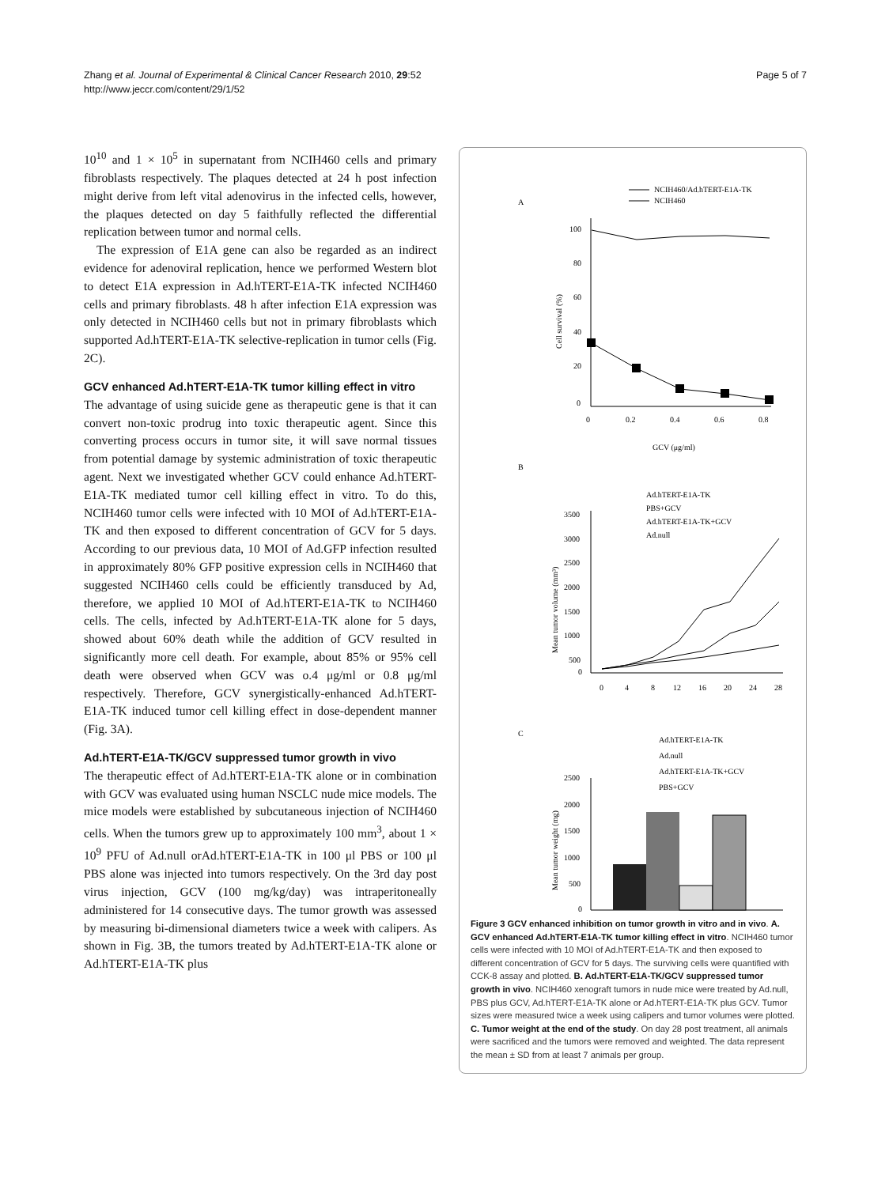Zhang et al. Journal of Experimental & Clinical Cancer Research 2010, 29:52
http://www.jeccr.com/content/29/1/52
Page 5 of 7
10<sup>10</sup> and 1 × 10<sup>5</sup> in supernatant from NCIH460 cells and primary fibroblasts respectively. The plaques detected at 24 h post infection might derive from left vital adenovirus in the infected cells, however, the plaques detected on day 5 faithfully reflected the differential replication between tumor and normal cells.
The expression of E1A gene can also be regarded as an indirect evidence for adenoviral replication, hence we performed Western blot to detect E1A expression in Ad.hTERT-E1A-TK infected NCIH460 cells and primary fibroblasts. 48 h after infection E1A expression was only detected in NCIH460 cells but not in primary fibroblasts which supported Ad.hTERT-E1A-TK selective-replication in tumor cells (Fig. 2C).
GCV enhanced Ad.hTERT-E1A-TK tumor killing effect in vitro
The advantage of using suicide gene as therapeutic gene is that it can convert non-toxic prodrug into toxic therapeutic agent. Since this converting process occurs in tumor site, it will save normal tissues from potential damage by systemic administration of toxic therapeutic agent. Next we investigated whether GCV could enhance Ad.hTERT-E1A-TK mediated tumor cell killing effect in vitro. To do this, NCIH460 tumor cells were infected with 10 MOI of Ad.hTERT-E1A-TK and then exposed to different concentration of GCV for 5 days. According to our previous data, 10 MOI of Ad.GFP infection resulted in approximately 80% GFP positive expression cells in NCIH460 that suggested NCIH460 cells could be efficiently transduced by Ad, therefore, we applied 10 MOI of Ad.hTERT-E1A-TK to NCIH460 cells. The cells, infected by Ad.hTERT-E1A-TK alone for 5 days, showed about 60% death while the addition of GCV resulted in significantly more cell death. For example, about 85% or 95% cell death were observed when GCV was o.4 μg/ml or 0.8 μg/ml respectively. Therefore, GCV synergistically-enhanced Ad.hTERT-E1A-TK induced tumor cell killing effect in dose-dependent manner (Fig. 3A).
Ad.hTERT-E1A-TK/GCV suppressed tumor growth in vivo
The therapeutic effect of Ad.hTERT-E1A-TK alone or in combination with GCV was evaluated using human NSCLC nude mice models. The mice models were established by subcutaneous injection of NCIH460 cells. When the tumors grew up to approximately 100 mm<sup>3</sup>, about 1 × 10<sup>9</sup> PFU of Ad.null orAd.hTERT-E1A-TK in 100 μl PBS or 100 μl PBS alone was injected into tumors respectively. On the 3rd day post virus injection, GCV (100 mg/kg/day) was intraperitoneally administered for 14 consecutive days. The tumor growth was assessed by measuring bi-dimensional diameters twice a week with calipers. As shown in Fig. 3B, the tumors treated by Ad.hTERT-E1A-TK alone or Ad.hTERT-E1A-TK plus
A
NCIH460/Ad.hTERT-E1A-TK
NCIH460
100
80
60
40
20
0
0
0.2
0.4
0.6
0.8
GCV (μg/ml)
Cell survival (%)
B
Ad.hTERT-E1A-TK
PBS+GCV
Ad.hTERT-E1A-TK+GCV
Ad.null
Mean tumor volume (mm³)
3500
3000
2500
2000
1500
1000
500
0
0
4
8
12
16
20
24
28
C
Ad.hTERT-E1A-TK
Ad.null
Ad.hTERT-E1A-TK+GCV
PBS+GCV
Mean tumor weight (mg)
2500
2000
1500
1000
500
0
Figure 3 GCV enhanced inhibition on tumor growth in vitro and in vivo. A. GCV enhanced Ad.hTERT-E1A-TK tumor killing effect in vitro. NCIH460 tumor cells were infected with 10 MOI of Ad.hTERT-E1A-TK and then exposed to different concentration of GCV for 5 days. The surviving cells were quantified with CCK-8 assay and plotted. B. Ad.hTERT-E1A-TK/GCV suppressed tumor growth in vivo. NCIH460 xenograft tumors in nude mice were treated by Ad.null, PBS plus GCV, Ad.hTERT-E1A-TK alone or Ad.hTERT-E1A-TK plus GCV. Tumor sizes were measured twice a week using calipers and tumor volumes were plotted. C. Tumor weight at the end of the study. On day 28 post treatment, all animals were sacrificed and the tumors were removed and weighted. The data represent the mean ± SD from at least 7 animals per group.